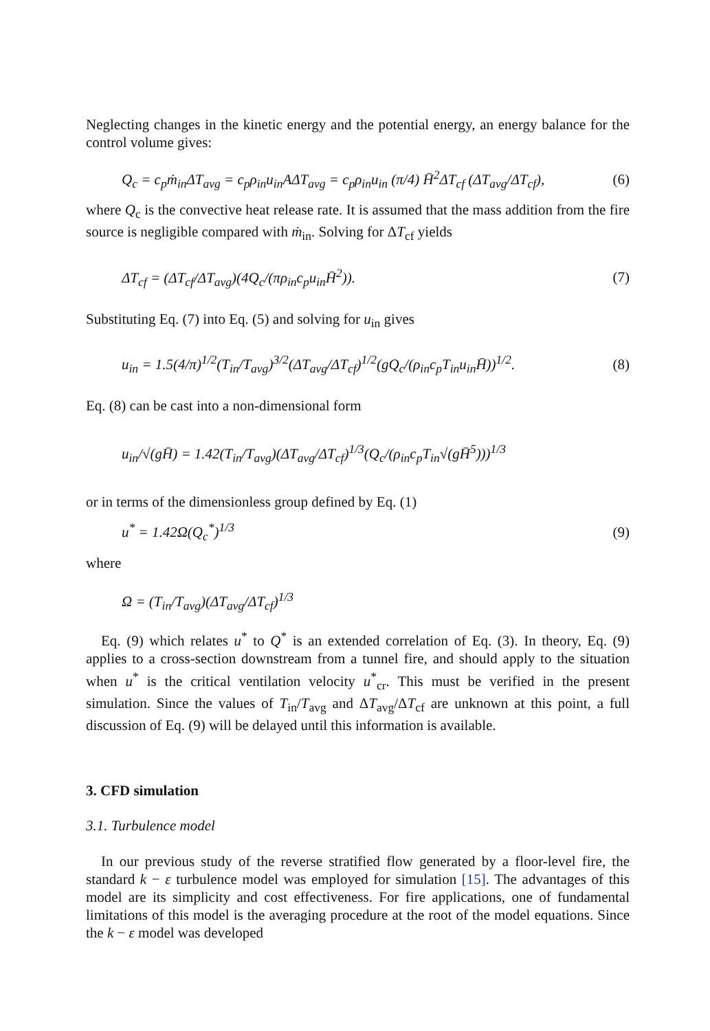Neglecting changes in the kinetic energy and the potential energy, an energy balance for the control volume gives:
Q<sub>c</sub> = c<sub>p</sub>ṁ<sub>in</sub>ΔT<sub>avg</sub> = c<sub>p</sub>ρ<sub>in</sub>u<sub>in</sub>AΔT<sub>avg</sub> = c<sub>p</sub>ρ<sub>in</sub>u<sub>in</sub> (π/4) H̄<sup>2</sup>ΔT<sub>cf</sub> (ΔT<sub>avg</sub>/ΔT<sub>cf</sub>), (6)
where Q<sub>c</sub> is the convective heat release rate. It is assumed that the mass addition from the fire source is negligible compared with ṁ<sub>in</sub>. Solving for ΔT<sub>cf</sub> yields
ΔT<sub>cf</sub> = (ΔT<sub>cf</sub>/ΔT<sub>avg</sub>)(4Q<sub>c</sub>/(πρ<sub>in</sub>c<sub>p</sub>u<sub>in</sub>H̄<sup>2</sup>)). (7)
Substituting Eq. (7) into Eq. (5) and solving for u<sub>in</sub> gives
u<sub>in</sub> = 1.5(4/π)<sup>1/2</sup>(T<sub>in</sub>/T<sub>avg</sub>)<sup>3/2</sup>(ΔT<sub>avg</sub>/ΔT<sub>cf</sub>)<sup>1/2</sup>(gQ<sub>c</sub>/(ρ<sub>in</sub>c<sub>p</sub>T<sub>in</sub>u<sub>in</sub>H̄))<sup>1/2</sup>. (8)
Eq. (8) can be cast into a non-dimensional form
u<sub>in</sub>/√(gH̄) = 1.42(T<sub>in</sub>/T<sub>avg</sub>)(ΔT<sub>avg</sub>/ΔT<sub>cf</sub>)<sup>1/3</sup>(Q<sub>c</sub>/(ρ<sub>in</sub>c<sub>p</sub>T<sub>in</sub>√(gH̄<sup>5</sup>)))<sup>1/3</sup>
or in terms of the dimensionless group defined by Eq. (1)
u<sup>*</sup> = 1.42Ω(Q<sub>c</sub><sup>*</sup>)<sup>1/3</sup> (9)
where
Ω = (T<sub>in</sub>/T<sub>avg</sub>)(ΔT<sub>avg</sub>/ΔT<sub>cf</sub>)<sup>1/3</sup>
Eq. (9) which relates u<sup>*</sup> to Q<sup>*</sup> is an extended correlation of Eq. (3). In theory, Eq. (9) applies to a cross-section downstream from a tunnel fire, and should apply to the situation when u<sup>*</sup> is the critical ventilation velocity u<sup>*</sup><sub>cr</sub>. This must be verified in the present simulation. Since the values of T<sub>in</sub>/T<sub>avg</sub> and ΔT<sub>avg</sub>/ΔT<sub>cf</sub> are unknown at this point, a full discussion of Eq. (9) will be delayed until this information is available.
3. CFD simulation
3.1. Turbulence model
In our previous study of the reverse stratified flow generated by a floor-level fire, the standard k − ε turbulence model was employed for simulation [15]. The advantages of this model are its simplicity and cost effectiveness. For fire applications, one of fundamental limitations of this model is the averaging procedure at the root of the model equations. Since the k − ε model was developed